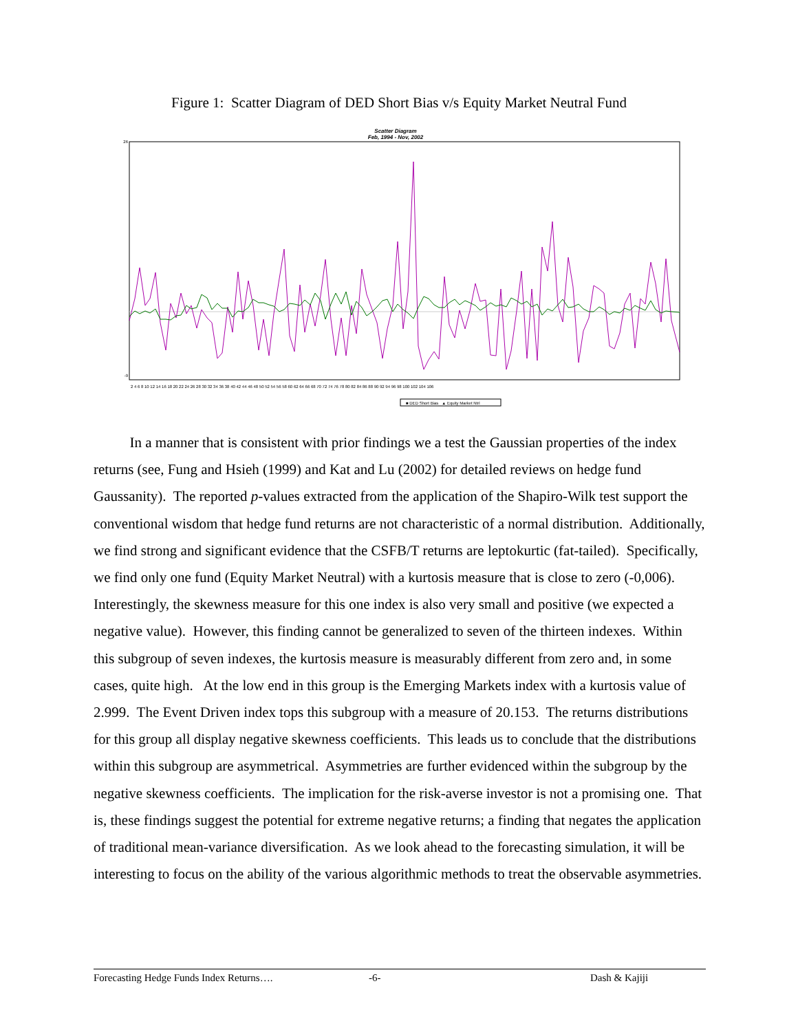Figure 1: Scatter Diagram of DED Short Bias v/s Equity Market Neutral Fund
Scatter Diagram
Feb, 1994 - Nov, 2002
26
-9
2 4 6 8 10 12 14 16 18 20 22 24 26 28 30 32 34 36 38 40 42 44 46 48 50 52 54 56 58 60 62 64 66 68 70 72 74 76 78 80 82 84 86 88 90 92 94 96 98 100 102 104 106
■ DED Short Bias ▲ Equity Market Ntrl
In a manner that is consistent with prior findings we a test the Gaussian properties of the index returns (see, Fung and Hsieh (1999) and Kat and Lu (2002) for detailed reviews on hedge fund Gaussanity). The reported p-values extracted from the application of the Shapiro-Wilk test support the conventional wisdom that hedge fund returns are not characteristic of a normal distribution. Additionally, we find strong and significant evidence that the CSFB/T returns are leptokurtic (fat-tailed). Specifically, we find only one fund (Equity Market Neutral) with a kurtosis measure that is close to zero (-0,006). Interestingly, the skewness measure for this one index is also very small and positive (we expected a negative value). However, this finding cannot be generalized to seven of the thirteen indexes. Within this subgroup of seven indexes, the kurtosis measure is measurably different from zero and, in some cases, quite high. At the low end in this group is the Emerging Markets index with a kurtosis value of 2.999. The Event Driven index tops this subgroup with a measure of 20.153. The returns distributions for this group all display negative skewness coefficients. This leads us to conclude that the distributions within this subgroup are asymmetrical. Asymmetries are further evidenced within the subgroup by the negative skewness coefficients. The implication for the risk-averse investor is not a promising one. That is, these findings suggest the potential for extreme negative returns; a finding that negates the application of traditional mean-variance diversification. As we look ahead to the forecasting simulation, it will be interesting to focus on the ability of the various algorithmic methods to treat the observable asymmetries.
Forecasting Hedge Funds Index Returns…. -6- Dash & Kajiji